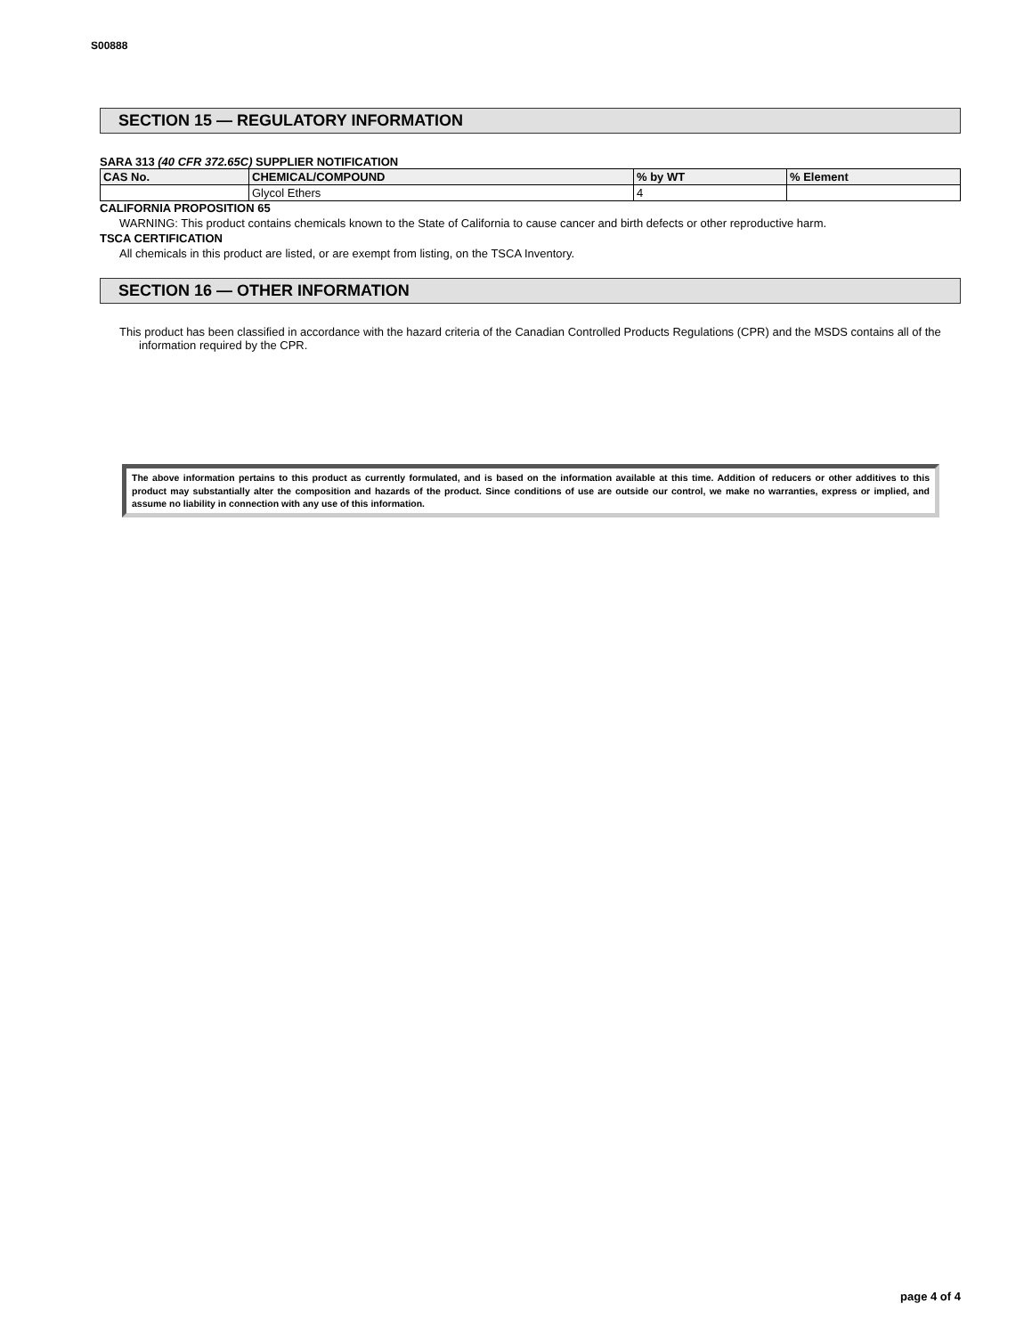S00888
SECTION 15 — REGULATORY INFORMATION
SARA 313 (40 CFR 372.65C) SUPPLIER NOTIFICATION
| CAS No. | CHEMICAL/COMPOUND | % by WT | % Element |
| --- | --- | --- | --- |
| | Glycol Ethers | 4 | |
CALIFORNIA PROPOSITION 65
WARNING: This product contains chemicals known to the State of California to cause cancer and birth defects or other reproductive harm.
TSCA CERTIFICATION
All chemicals in this product are listed, or are exempt from listing, on the TSCA Inventory.
SECTION 16 — OTHER INFORMATION
This product has been classified in accordance with the hazard criteria of the Canadian Controlled Products Regulations (CPR) and the MSDS contains all of the information required by the CPR.
The above information pertains to this product as currently formulated, and is based on the information available at this time. Addition of reducers or other additives to this product may substantially alter the composition and hazards of the product. Since conditions of use are outside our control, we make no warranties, express or implied, and assume no liability in connection with any use of this information.
page 4 of 4